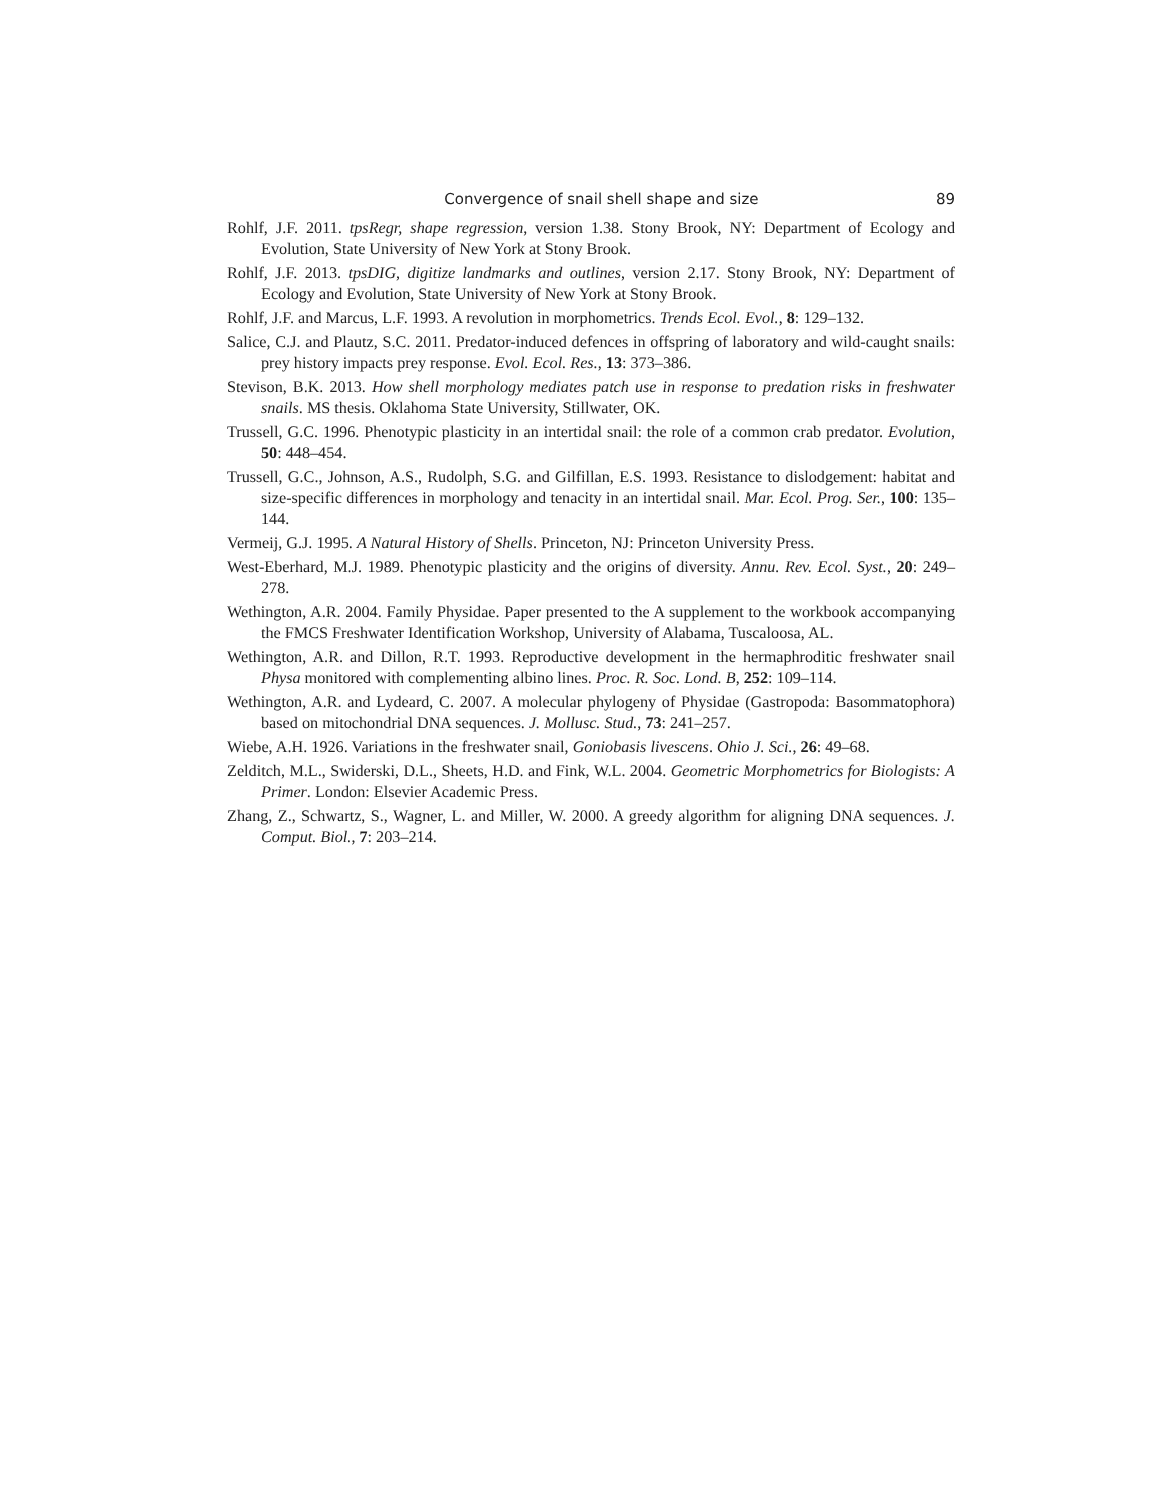Convergence of snail shell shape and size 89
Rohlf, J.F. 2011. tpsRegr, shape regression, version 1.38. Stony Brook, NY: Department of Ecology and Evolution, State University of New York at Stony Brook.
Rohlf, J.F. 2013. tpsDIG, digitize landmarks and outlines, version 2.17. Stony Brook, NY: Department of Ecology and Evolution, State University of New York at Stony Brook.
Rohlf, J.F. and Marcus, L.F. 1993. A revolution in morphometrics. Trends Ecol. Evol., 8: 129–132.
Salice, C.J. and Plautz, S.C. 2011. Predator-induced defences in offspring of laboratory and wild-caught snails: prey history impacts prey response. Evol. Ecol. Res., 13: 373–386.
Stevison, B.K. 2013. How shell morphology mediates patch use in response to predation risks in freshwater snails. MS thesis. Oklahoma State University, Stillwater, OK.
Trussell, G.C. 1996. Phenotypic plasticity in an intertidal snail: the role of a common crab predator. Evolution, 50: 448–454.
Trussell, G.C., Johnson, A.S., Rudolph, S.G. and Gilfillan, E.S. 1993. Resistance to dislodgement: habitat and size-specific differences in morphology and tenacity in an intertidal snail. Mar. Ecol. Prog. Ser., 100: 135–144.
Vermeij, G.J. 1995. A Natural History of Shells. Princeton, NJ: Princeton University Press.
West-Eberhard, M.J. 1989. Phenotypic plasticity and the origins of diversity. Annu. Rev. Ecol. Syst., 20: 249–278.
Wethington, A.R. 2004. Family Physidae. Paper presented to the A supplement to the workbook accompanying the FMCS Freshwater Identification Workshop, University of Alabama, Tuscaloosa, AL.
Wethington, A.R. and Dillon, R.T. 1993. Reproductive development in the hermaphroditic freshwater snail Physa monitored with complementing albino lines. Proc. R. Soc. Lond. B, 252: 109–114.
Wethington, A.R. and Lydeard, C. 2007. A molecular phylogeny of Physidae (Gastropoda: Basommatophora) based on mitochondrial DNA sequences. J. Mollusc. Stud., 73: 241–257.
Wiebe, A.H. 1926. Variations in the freshwater snail, Goniobasis livescens. Ohio J. Sci., 26: 49–68.
Zelditch, M.L., Swiderski, D.L., Sheets, H.D. and Fink, W.L. 2004. Geometric Morphometrics for Biologists: A Primer. London: Elsevier Academic Press.
Zhang, Z., Schwartz, S., Wagner, L. and Miller, W. 2000. A greedy algorithm for aligning DNA sequences. J. Comput. Biol., 7: 203–214.